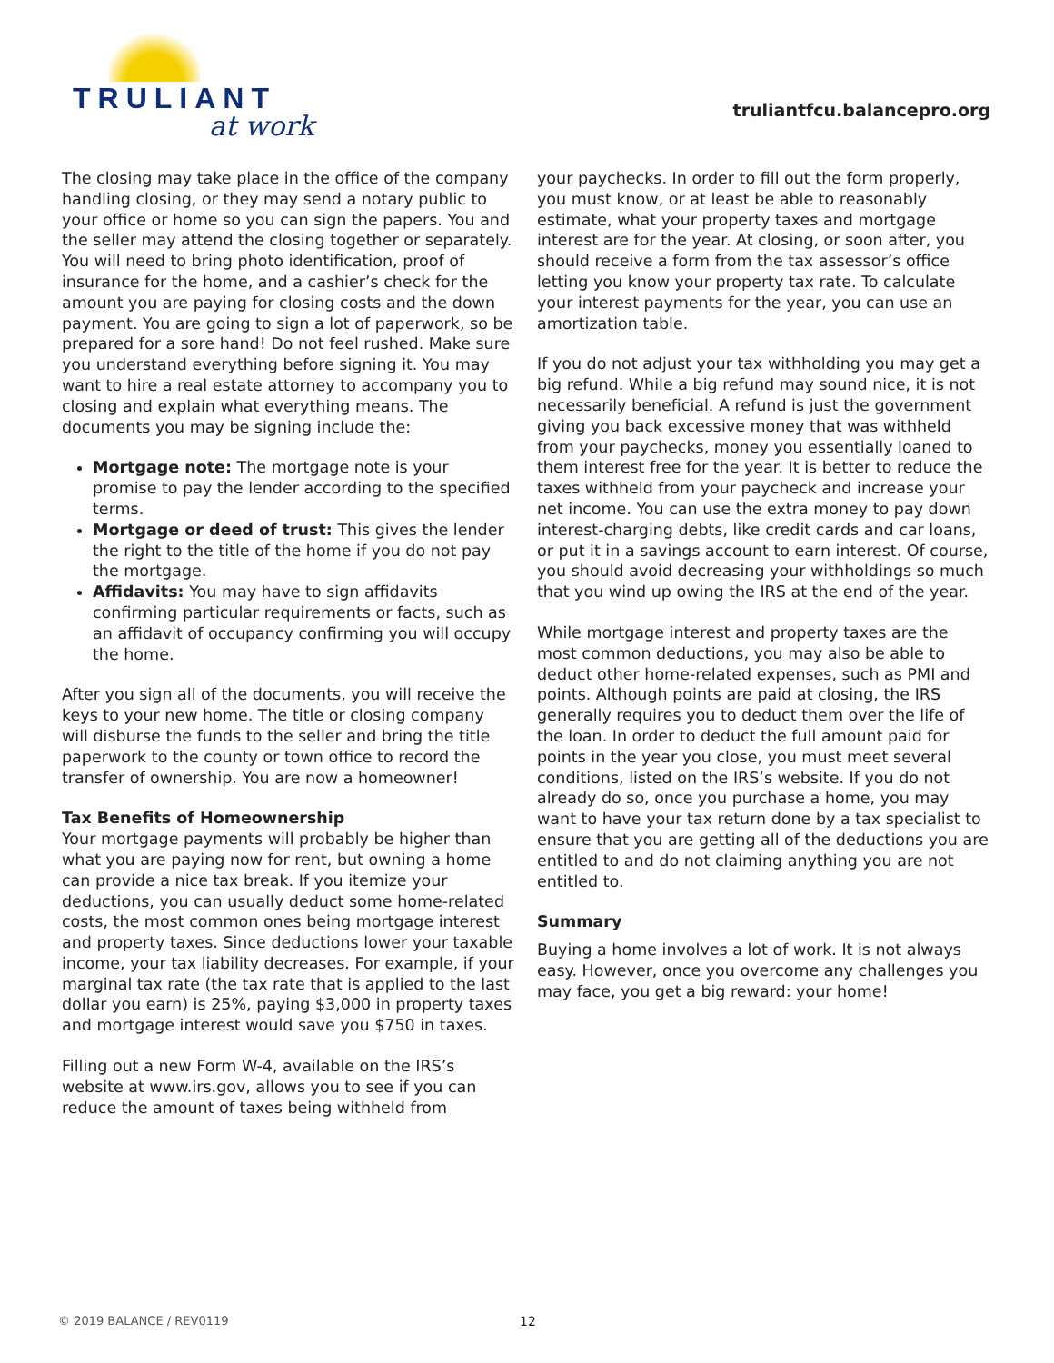TRULIANT
at work
truliantfcu.balancepro.org
The closing may take place in the office of the company handling closing, or they may send a notary public to your office or home so you can sign the papers. You and the seller may attend the closing together or separately. You will need to bring photo identification, proof of insurance for the home, and a cashier’s check for the amount you are paying for closing costs and the down payment. You are going to sign a lot of paperwork, so be prepared for a sore hand! Do not feel rushed. Make sure you understand everything before signing it. You may want to hire a real estate attorney to accompany you to closing and explain what everything means. The documents you may be signing include the:
Mortgage note: The mortgage note is your promise to pay the lender according to the specified terms.
Mortgage or deed of trust: This gives the lender the right to the title of the home if you do not pay the mortgage.
Affidavits: You may have to sign affidavits confirming particular requirements or facts, such as an affidavit of occupancy confirming you will occupy the home.
After you sign all of the documents, you will receive the keys to your new home. The title or closing company will disburse the funds to the seller and bring the title paperwork to the county or town office to record the transfer of ownership. You are now a homeowner!
Tax Benefits of Homeownership
Your mortgage payments will probably be higher than what you are paying now for rent, but owning a home can provide a nice tax break. If you itemize your deductions, you can usually deduct some home-related costs, the most common ones being mortgage interest and property taxes. Since deductions lower your taxable income, your tax liability decreases. For example, if your marginal tax rate (the tax rate that is applied to the last dollar you earn) is 25%, paying $3,000 in property taxes and mortgage interest would save you $750 in taxes.
Filling out a new Form W-4, available on the IRS’s website at www.irs.gov, allows you to see if you can reduce the amount of taxes being withheld from
your paychecks. In order to fill out the form properly, you must know, or at least be able to reasonably estimate, what your property taxes and mortgage interest are for the year. At closing, or soon after, you should receive a form from the tax assessor’s office letting you know your property tax rate. To calculate your interest payments for the year, you can use an amortization table.
If you do not adjust your tax withholding you may get a big refund. While a big refund may sound nice, it is not necessarily beneficial. A refund is just the government giving you back excessive money that was withheld from your paychecks, money you essentially loaned to them interest free for the year. It is better to reduce the taxes withheld from your paycheck and increase your net income. You can use the extra money to pay down interest-charging debts, like credit cards and car loans, or put it in a savings account to earn interest. Of course, you should avoid decreasing your withholdings so much that you wind up owing the IRS at the end of the year.
While mortgage interest and property taxes are the most common deductions, you may also be able to deduct other home-related expenses, such as PMI and points. Although points are paid at closing, the IRS generally requires you to deduct them over the life of the loan. In order to deduct the full amount paid for points in the year you close, you must meet several conditions, listed on the IRS’s website. If you do not already do so, once you purchase a home, you may want to have your tax return done by a tax specialist to ensure that you are getting all of the deductions you are entitled to and do not claiming anything you are not entitled to.
Summary
Buying a home involves a lot of work. It is not always easy. However, once you overcome any challenges you may face, you get a big reward: your home!
© 2019 BALANCE / REV0119 12